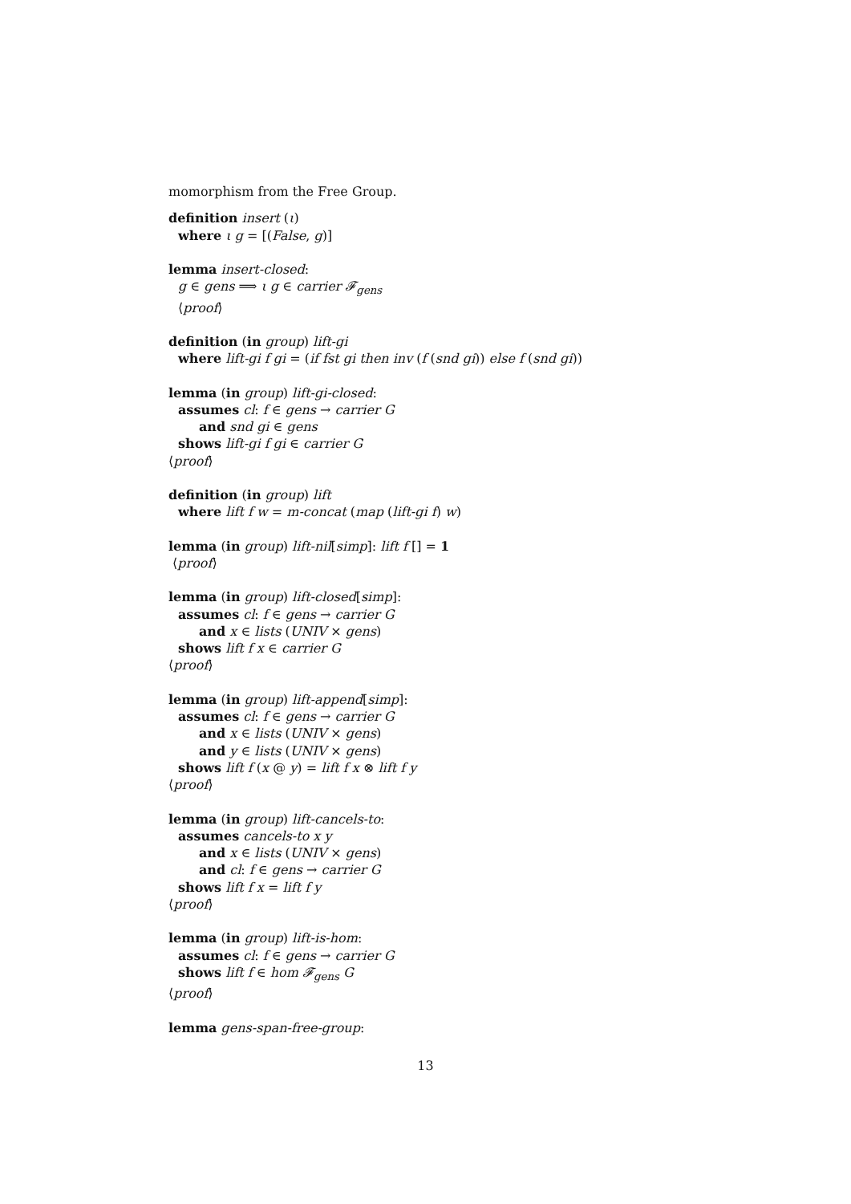momorphism from the Free Group.
definition insert (ι)
where ι g = [(False, g)]
lemma insert-closed:
g ∈ gens ⟹ ι g ∈ carrier 𝓕<sub>gens</sub>
⟨proof⟩
definition (in group) lift-gi
where lift-gi f gi = (if fst gi then inv (f (snd gi)) else f (snd gi))
lemma (in group) lift-gi-closed:
assumes cl: f ∈ gens → carrier G
and snd gi ∈ gens
shows lift-gi f gi ∈ carrier G
⟨proof⟩
definition (in group) lift
where lift f w = m-concat (map (lift-gi f) w)
lemma (in group) lift-nil[simp]: lift f [] = 1
⟨proof⟩
lemma (in group) lift-closed[simp]:
assumes cl: f ∈ gens → carrier G
and x ∈ lists (UNIV × gens)
shows lift f x ∈ carrier G
⟨proof⟩
lemma (in group) lift-append[simp]:
assumes cl: f ∈ gens → carrier G
and x ∈ lists (UNIV × gens)
and y ∈ lists (UNIV × gens)
shows lift f (x @ y) = lift f x ⊗ lift f y
⟨proof⟩
lemma (in group) lift-cancels-to:
assumes cancels-to x y
and x ∈ lists (UNIV × gens)
and cl: f ∈ gens → carrier G
shows lift f x = lift f y
⟨proof⟩
lemma (in group) lift-is-hom:
assumes cl: f ∈ gens → carrier G
shows lift f ∈ hom 𝓕<sub>gens</sub> G
⟨proof⟩
lemma gens-span-free-group:
13